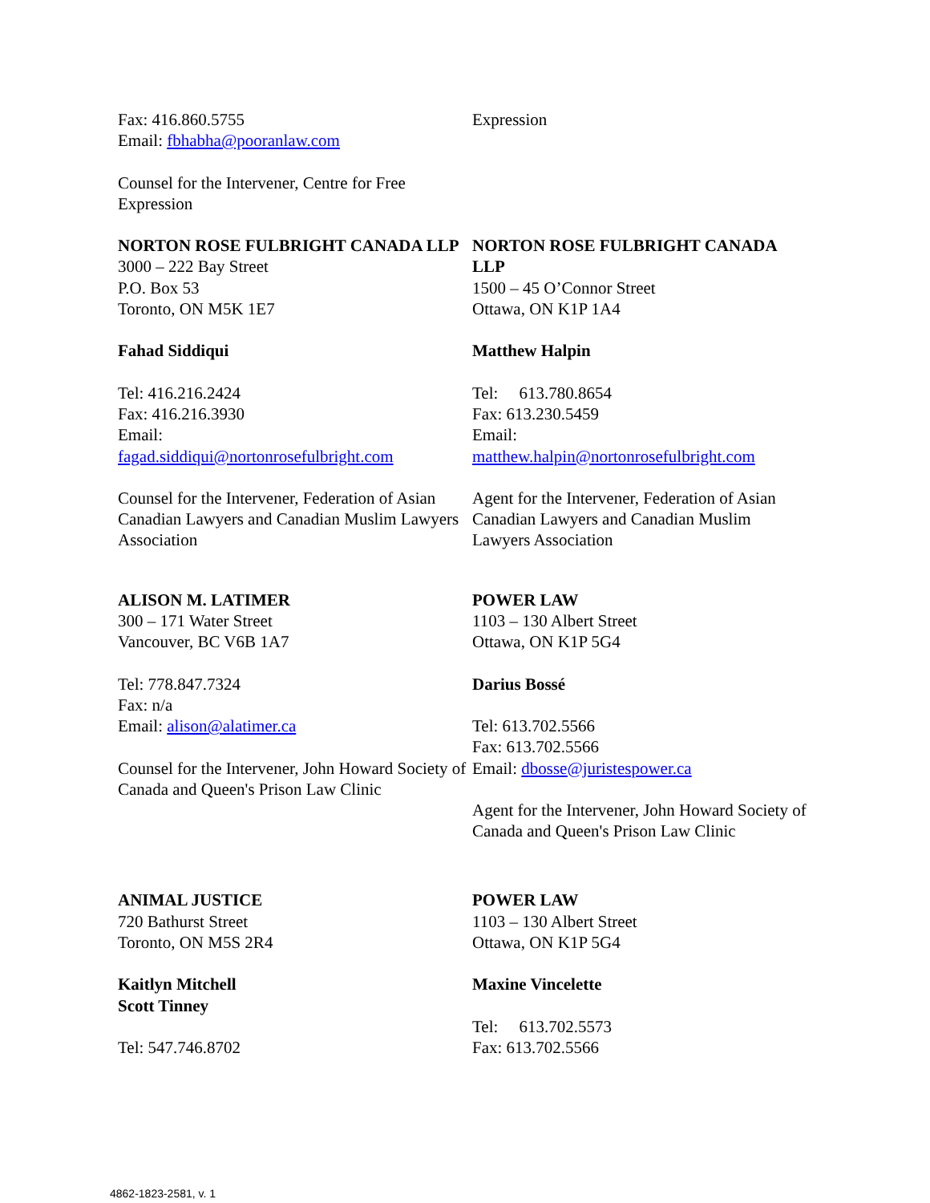Fax: 416.860.5755
Email: fbhabha@pooranlaw.com
Counsel for the Intervener, Centre for Free Expression
Expression
NORTON ROSE FULBRIGHT CANADA LLP
3000 – 222 Bay Street
P.O. Box 53
Toronto, ON M5K 1E7
Fahad Siddiqui
Tel: 416.216.2424
Fax: 416.216.3930
Email:
fagad.siddiqui@nortonrosefulbright.com
Counsel for the Intervener, Federation of Asian Canadian Lawyers and Canadian Muslim Lawyers Association
NORTON ROSE FULBRIGHT CANADA LLP
1500 – 45 O’Connor Street
Ottawa, ON K1P 1A4
Matthew Halpin
Tel: 613.780.8654
Fax: 613.230.5459
Email:
matthew.halpin@nortonrosefulbright.com
Agent for the Intervener, Federation of Asian Canadian Lawyers and Canadian Muslim Lawyers Association
ALISON M. LATIMER
300 – 171 Water Street
Vancouver, BC V6B 1A7
Tel: 778.847.7324
Fax: n/a
Email: alison@alatimer.ca
Counsel for the Intervener, John Howard Society of Canada and Queen's Prison Law Clinic
POWER LAW
1103 – 130 Albert Street
Ottawa, ON K1P 5G4
Darius Bossé
Tel: 613.702.5566
Fax: 613.702.5566
Email: dbosse@juristespower.ca
Agent for the Intervener, John Howard Society of Canada and Queen's Prison Law Clinic
ANIMAL JUSTICE
720 Bathurst Street
Toronto, ON M5S 2R4
Kaitlyn Mitchell
Scott Tinney
Tel: 547.746.8702
POWER LAW
1103 – 130 Albert Street
Ottawa, ON K1P 5G4
Maxine Vincelette
Tel: 613.702.5573
Fax: 613.702.5566
4862-1823-2581, v. 1